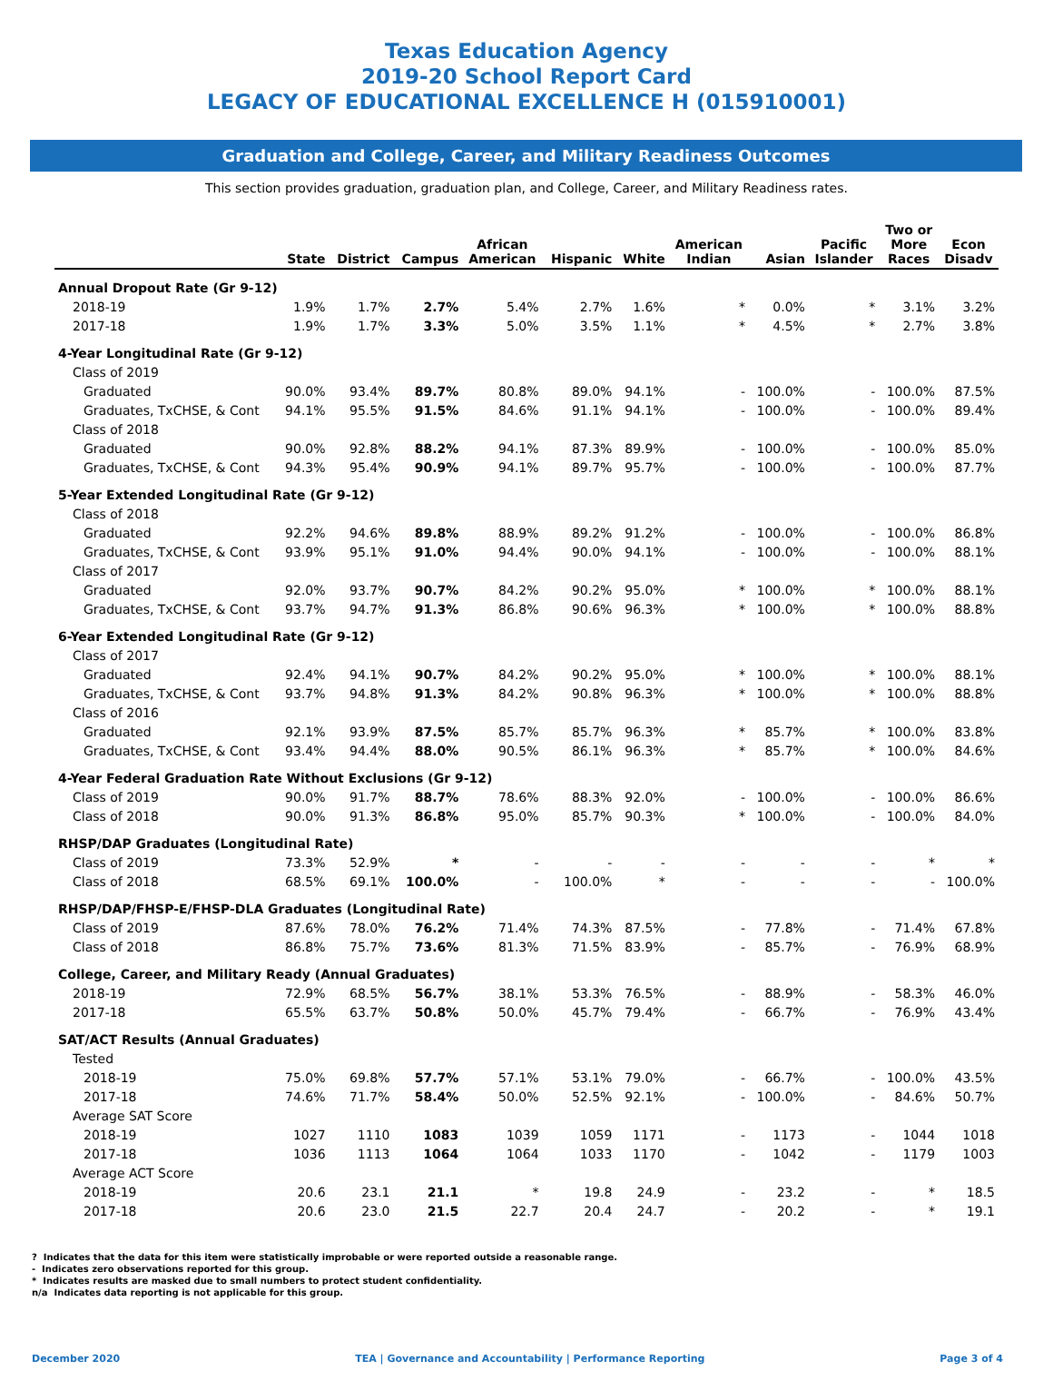Texas Education Agency
2019-20 School Report Card
LEGACY OF EDUCATIONAL EXCELLENCE H (015910001)
Graduation and College, Career, and Military Readiness Outcomes
This section provides graduation, graduation plan, and College, Career, and Military Readiness rates.
| | State | District | Campus | African American | Hispanic | White | American Indian | Asian | Pacific Islander | Two or More Races | Econ Disadv |
| --- | --- | --- | --- | --- | --- | --- | --- | --- | --- | --- | --- |
| Annual Dropout Rate (Gr 9-12) | | | | | | | | | | | |
| 2018-19 | 1.9% | 1.7% | 2.7% | 5.4% | 2.7% | 1.6% | * | 0.0% | * | 3.1% | 3.2% |
| 2017-18 | 1.9% | 1.7% | 3.3% | 5.0% | 3.5% | 1.1% | * | 4.5% | * | 2.7% | 3.8% |
| 4-Year Longitudinal Rate (Gr 9-12) | | | | | | | | | | | |
| Class of 2019 | | | | | | | | | | | |
| Graduated | 90.0% | 93.4% | 89.7% | 80.8% | 89.0% | 94.1% | - | 100.0% | - | 100.0% | 87.5% |
| Graduates, TxCHSE, & Cont | 94.1% | 95.5% | 91.5% | 84.6% | 91.1% | 94.1% | - | 100.0% | - | 100.0% | 89.4% |
| Class of 2018 | | | | | | | | | | | |
| Graduated | 90.0% | 92.8% | 88.2% | 94.1% | 87.3% | 89.9% | - | 100.0% | - | 100.0% | 85.0% |
| Graduates, TxCHSE, & Cont | 94.3% | 95.4% | 90.9% | 94.1% | 89.7% | 95.7% | - | 100.0% | - | 100.0% | 87.7% |
| 5-Year Extended Longitudinal Rate (Gr 9-12) | | | | | | | | | | | |
| Class of 2018 | | | | | | | | | | | |
| Graduated | 92.2% | 94.6% | 89.8% | 88.9% | 89.2% | 91.2% | - | 100.0% | - | 100.0% | 86.8% |
| Graduates, TxCHSE, & Cont | 93.9% | 95.1% | 91.0% | 94.4% | 90.0% | 94.1% | - | 100.0% | - | 100.0% | 88.1% |
| Class of 2017 | | | | | | | | | | | |
| Graduated | 92.0% | 93.7% | 90.7% | 84.2% | 90.2% | 95.0% | * | 100.0% | * | 100.0% | 88.1% |
| Graduates, TxCHSE, & Cont | 93.7% | 94.7% | 91.3% | 86.8% | 90.6% | 96.3% | * | 100.0% | * | 100.0% | 88.8% |
| 6-Year Extended Longitudinal Rate (Gr 9-12) | | | | | | | | | | | |
| Class of 2017 | | | | | | | | | | | |
| Graduated | 92.4% | 94.1% | 90.7% | 84.2% | 90.2% | 95.0% | * | 100.0% | * | 100.0% | 88.1% |
| Graduates, TxCHSE, & Cont | 93.7% | 94.8% | 91.3% | 84.2% | 90.8% | 96.3% | * | 100.0% | * | 100.0% | 88.8% |
| Class of 2016 | | | | | | | | | | | |
| Graduated | 92.1% | 93.9% | 87.5% | 85.7% | 85.7% | 96.3% | * | 85.7% | * | 100.0% | 83.8% |
| Graduates, TxCHSE, & Cont | 93.4% | 94.4% | 88.0% | 90.5% | 86.1% | 96.3% | * | 85.7% | * | 100.0% | 84.6% |
| 4-Year Federal Graduation Rate Without Exclusions (Gr 9-12) | | | | | | | | | | | |
| Class of 2019 | 90.0% | 91.7% | 88.7% | 78.6% | 88.3% | 92.0% | - | 100.0% | - | 100.0% | 86.6% |
| Class of 2018 | 90.0% | 91.3% | 86.8% | 95.0% | 85.7% | 90.3% | * | 100.0% | - | 100.0% | 84.0% |
| RHSP/DAP Graduates (Longitudinal Rate) | | | | | | | | | | | |
| Class of 2019 | 73.3% | 52.9% | * | - | - | - | - | - | - | * | * |
| Class of 2018 | 68.5% | 69.1% | 100.0% | - | 100.0% | * | - | - | - | - | 100.0% |
| RHSP/DAP/FHSP-E/FHSP-DLA Graduates (Longitudinal Rate) | | | | | | | | | | | |
| Class of 2019 | 87.6% | 78.0% | 76.2% | 71.4% | 74.3% | 87.5% | - | 77.8% | - | 71.4% | 67.8% |
| Class of 2018 | 86.8% | 75.7% | 73.6% | 81.3% | 71.5% | 83.9% | - | 85.7% | - | 76.9% | 68.9% |
| College, Career, and Military Ready (Annual Graduates) | | | | | | | | | | | |
| 2018-19 | 72.9% | 68.5% | 56.7% | 38.1% | 53.3% | 76.5% | - | 88.9% | - | 58.3% | 46.0% |
| 2017-18 | 65.5% | 63.7% | 50.8% | 50.0% | 45.7% | 79.4% | - | 66.7% | - | 76.9% | 43.4% |
| SAT/ACT Results (Annual Graduates) | | | | | | | | | | | |
| Tested | | | | | | | | | | | |
| 2018-19 | 75.0% | 69.8% | 57.7% | 57.1% | 53.1% | 79.0% | - | 66.7% | - | 100.0% | 43.5% |
| 2017-18 | 74.6% | 71.7% | 58.4% | 50.0% | 52.5% | 92.1% | - | 100.0% | - | 84.6% | 50.7% |
| Average SAT Score | | | | | | | | | | | |
| 2018-19 | 1027 | 1110 | 1083 | 1039 | 1059 | 1171 | - | 1173 | - | 1044 | 1018 |
| 2017-18 | 1036 | 1113 | 1064 | 1064 | 1033 | 1170 | - | 1042 | - | 1179 | 1003 |
| Average ACT Score | | | | | | | | | | | |
| 2018-19 | 20.6 | 23.1 | 21.1 | * | 19.8 | 24.9 | - | 23.2 | - | * | 18.5 |
| 2017-18 | 20.6 | 23.0 | 21.5 | 22.7 | 20.4 | 24.7 | - | 20.2 | - | * | 19.1 |
? Indicates that the data for this item were statistically improbable or were reported outside a reasonable range.
- Indicates zero observations reported for this group.
* Indicates results are masked due to small numbers to protect student confidentiality.
n/a Indicates data reporting is not applicable for this group.
December 2020 TEA | Governance and Accountability | Performance Reporting Page 3 of 4